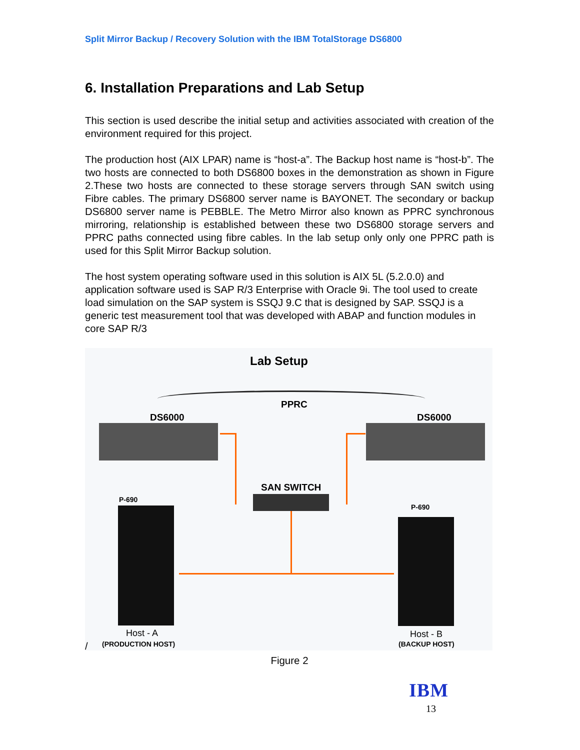Split Mirror Backup / Recovery Solution with the IBM TotalStorage DS6800
6. Installation Preparations and Lab Setup
This section is used describe the initial setup and activities associated with creation of the environment required for this project.
The production host (AIX LPAR) name is “host-a”. The Backup host name is “host-b”. The two hosts are connected to both DS6800 boxes in the demonstration as shown in Figure 2.These two hosts are connected to these storage servers through SAN switch using Fibre cables. The primary DS6800 server name is BAYONET. The secondary or backup DS6800 server name is PEBBLE. The Metro Mirror also known as PPRC synchronous mirroring, relationship is established between these two DS6800 storage servers and PPRC paths connected using fibre cables. In the lab setup only only one PPRC path is used for this Split Mirror Backup solution.
The host system operating software used in this solution is AIX 5L (5.2.0.0) and application software used is SAP R/3 Enterprise with Oracle 9i. The tool used to create load simulation on the SAP system is SSQJ 9.C that is designed by SAP. SSQJ is a generic test measurement tool that was developed with ABAP and function modules in core SAP R/3
Lab Setup
PPRC
DS6000 DS6000
SAN SWITCH
P-690
P-690
Host - A
(PRODUCTION HOST)
Host - B
(BACKUP HOST)
/
Figure 2
IBM
13